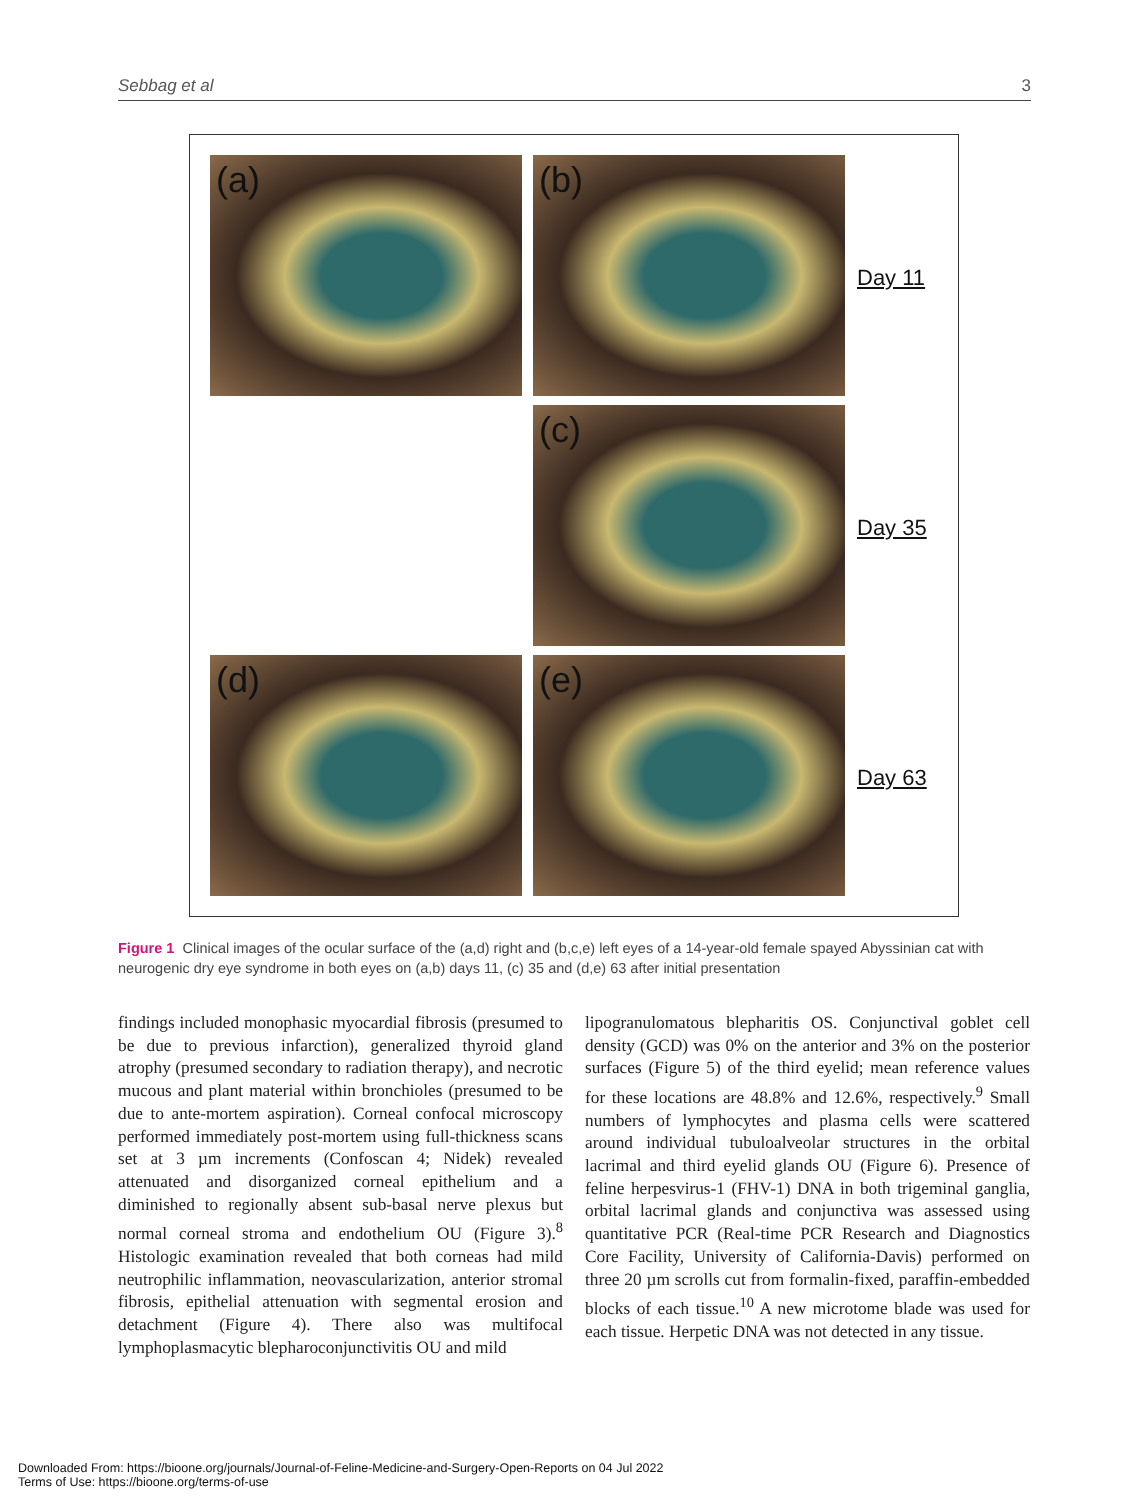Sebbag et al 3
(a) (b)
Day 11
(c)
Day 35
(d) (e)
Day 63
Figure 1 Clinical images of the ocular surface of the (a,d) right and (b,c,e) left eyes of a 14-year-old female spayed Abyssinian cat with neurogenic dry eye syndrome in both eyes on (a,b) days 11, (c) 35 and (d,e) 63 after initial presentation
findings included monophasic myocardial fibrosis (presumed to be due to previous infarction), generalized thyroid gland atrophy (presumed secondary to radiation therapy), and necrotic mucous and plant material within bronchioles (presumed to be due to ante-mortem aspiration). Corneal confocal microscopy performed immediately post-mortem using full-thickness scans set at 3 µm increments (Confoscan 4; Nidek) revealed attenuated and disorganized corneal epithelium and a diminished to regionally absent sub-basal nerve plexus but normal corneal stroma and endothelium OU (Figure 3).<sup>8</sup> Histologic examination revealed that both corneas had mild neutrophilic inflammation, neovascularization, anterior stromal fibrosis, epithelial attenuation with segmental erosion and detachment (Figure 4). There also was multifocal lymphoplasmacytic blepharoconjunctivitis OU and mild
lipogranulomatous blepharitis OS. Conjunctival goblet cell density (GCD) was 0% on the anterior and 3% on the posterior surfaces (Figure 5) of the third eyelid; mean reference values for these locations are 48.8% and 12.6%, respectively.<sup>9</sup> Small numbers of lymphocytes and plasma cells were scattered around individual tubuloalveolar structures in the orbital lacrimal and third eyelid glands OU (Figure 6). Presence of feline herpesvirus-1 (FHV-1) DNA in both trigeminal ganglia, orbital lacrimal glands and conjunctiva was assessed using quantitative PCR (Real-time PCR Research and Diagnostics Core Facility, University of California-Davis) performed on three 20 µm scrolls cut from formalin-fixed, paraffin-embedded blocks of each tissue.<sup>10</sup> A new microtome blade was used for each tissue. Herpetic DNA was not detected in any tissue.
Downloaded From: https://bioone.org/journals/Journal-of-Feline-Medicine-and-Surgery-Open-Reports on 04 Jul 2022
Terms of Use: https://bioone.org/terms-of-use